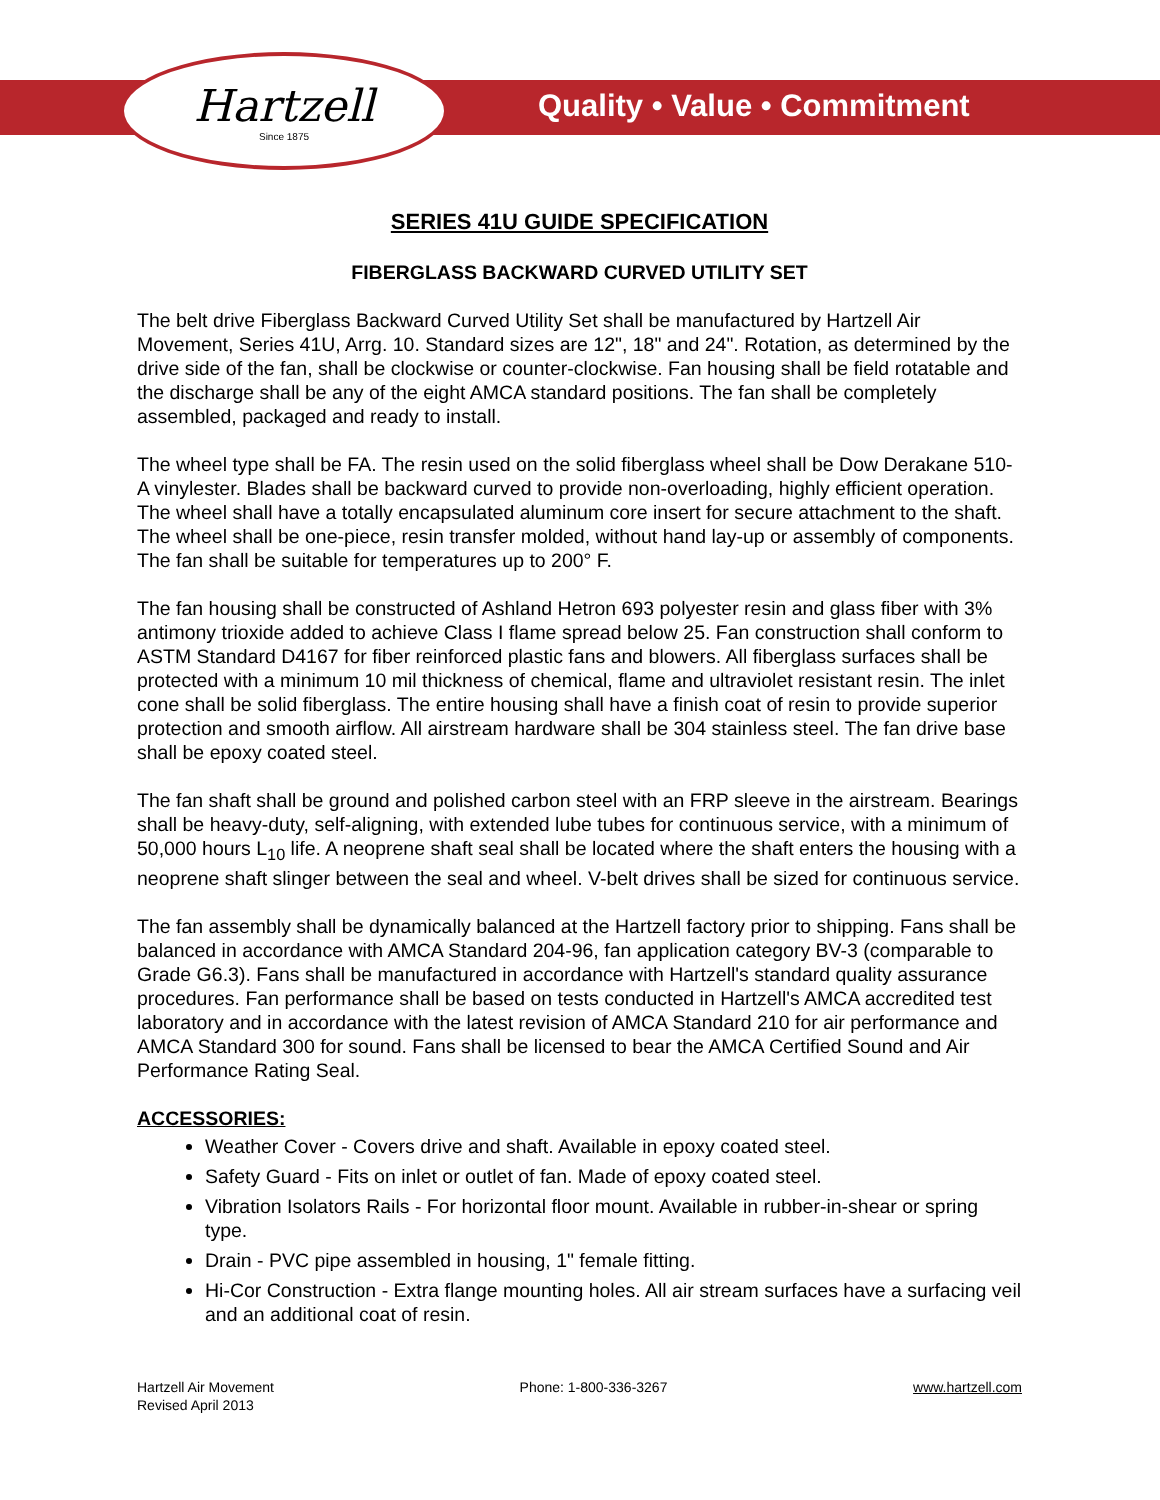Hartzell
Since 1875
Quality • Value • Commitment
SERIES 41U GUIDE SPECIFICATION
FIBERGLASS BACKWARD CURVED UTILITY SET
The belt drive Fiberglass Backward Curved Utility Set shall be manufactured by Hartzell Air Movement, Series 41U, Arrg. 10. Standard sizes are 12", 18" and 24". Rotation, as determined by the drive side of the fan, shall be clockwise or counter-clockwise. Fan housing shall be field rotatable and the discharge shall be any of the eight AMCA standard positions. The fan shall be completely assembled, packaged and ready to install.
The wheel type shall be FA. The resin used on the solid fiberglass wheel shall be Dow Derakane 510-A vinylester. Blades shall be backward curved to provide non-overloading, highly efficient operation. The wheel shall have a totally encapsulated aluminum core insert for secure attachment to the shaft. The wheel shall be one-piece, resin transfer molded, without hand lay-up or assembly of components. The fan shall be suitable for temperatures up to 200° F.
The fan housing shall be constructed of Ashland Hetron 693 polyester resin and glass fiber with 3% antimony trioxide added to achieve Class I flame spread below 25. Fan construction shall conform to ASTM Standard D4167 for fiber reinforced plastic fans and blowers. All fiberglass surfaces shall be protected with a minimum 10 mil thickness of chemical, flame and ultraviolet resistant resin. The inlet cone shall be solid fiberglass. The entire housing shall have a finish coat of resin to provide superior protection and smooth airflow. All airstream hardware shall be 304 stainless steel. The fan drive base shall be epoxy coated steel.
The fan shaft shall be ground and polished carbon steel with an FRP sleeve in the airstream. Bearings shall be heavy-duty, self-aligning, with extended lube tubes for continuous service, with a minimum of 50,000 hours L<sub>10</sub> life. A neoprene shaft seal shall be located where the shaft enters the housing with a neoprene shaft slinger between the seal and wheel. V-belt drives shall be sized for continuous service.
The fan assembly shall be dynamically balanced at the Hartzell factory prior to shipping. Fans shall be balanced in accordance with AMCA Standard 204-96, fan application category BV-3 (comparable to Grade G6.3). Fans shall be manufactured in accordance with Hartzell's standard quality assurance procedures. Fan performance shall be based on tests conducted in Hartzell's AMCA accredited test laboratory and in accordance with the latest revision of AMCA Standard 210 for air performance and AMCA Standard 300 for sound. Fans shall be licensed to bear the AMCA Certified Sound and Air Performance Rating Seal.
ACCESSORIES:
Weather Cover - Covers drive and shaft. Available in epoxy coated steel.
Safety Guard - Fits on inlet or outlet of fan. Made of epoxy coated steel.
Vibration Isolators Rails - For horizontal floor mount. Available in rubber-in-shear or spring type.
Drain - PVC pipe assembled in housing, 1" female fitting.
Hi-Cor Construction - Extra flange mounting holes. All air stream surfaces have a surfacing veil and an additional coat of resin.
Hartzell Air Movement
Revised April 2013
Phone: 1-800-336-3267 www.hartzell.com